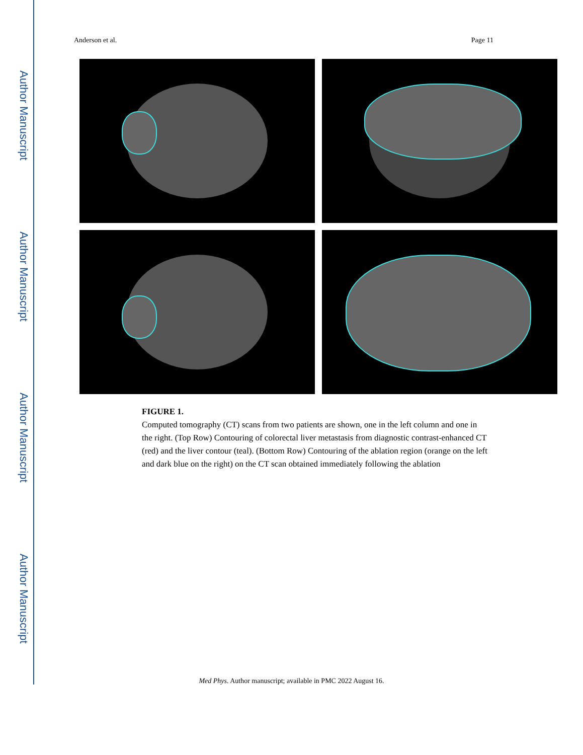Author Manuscript
Author Manuscript
Author Manuscript
Author Manuscript
Anderson et al. Page 11
FIGURE 1.
Computed tomography (CT) scans from two patients are shown, one in the left column and one in the right. (Top Row) Contouring of colorectal liver metastasis from diagnostic contrast-enhanced CT (red) and the liver contour (teal). (Bottom Row) Contouring of the ablation region (orange on the left and dark blue on the right) on the CT scan obtained immediately following the ablation
Med Phys. Author manuscript; available in PMC 2022 August 16.